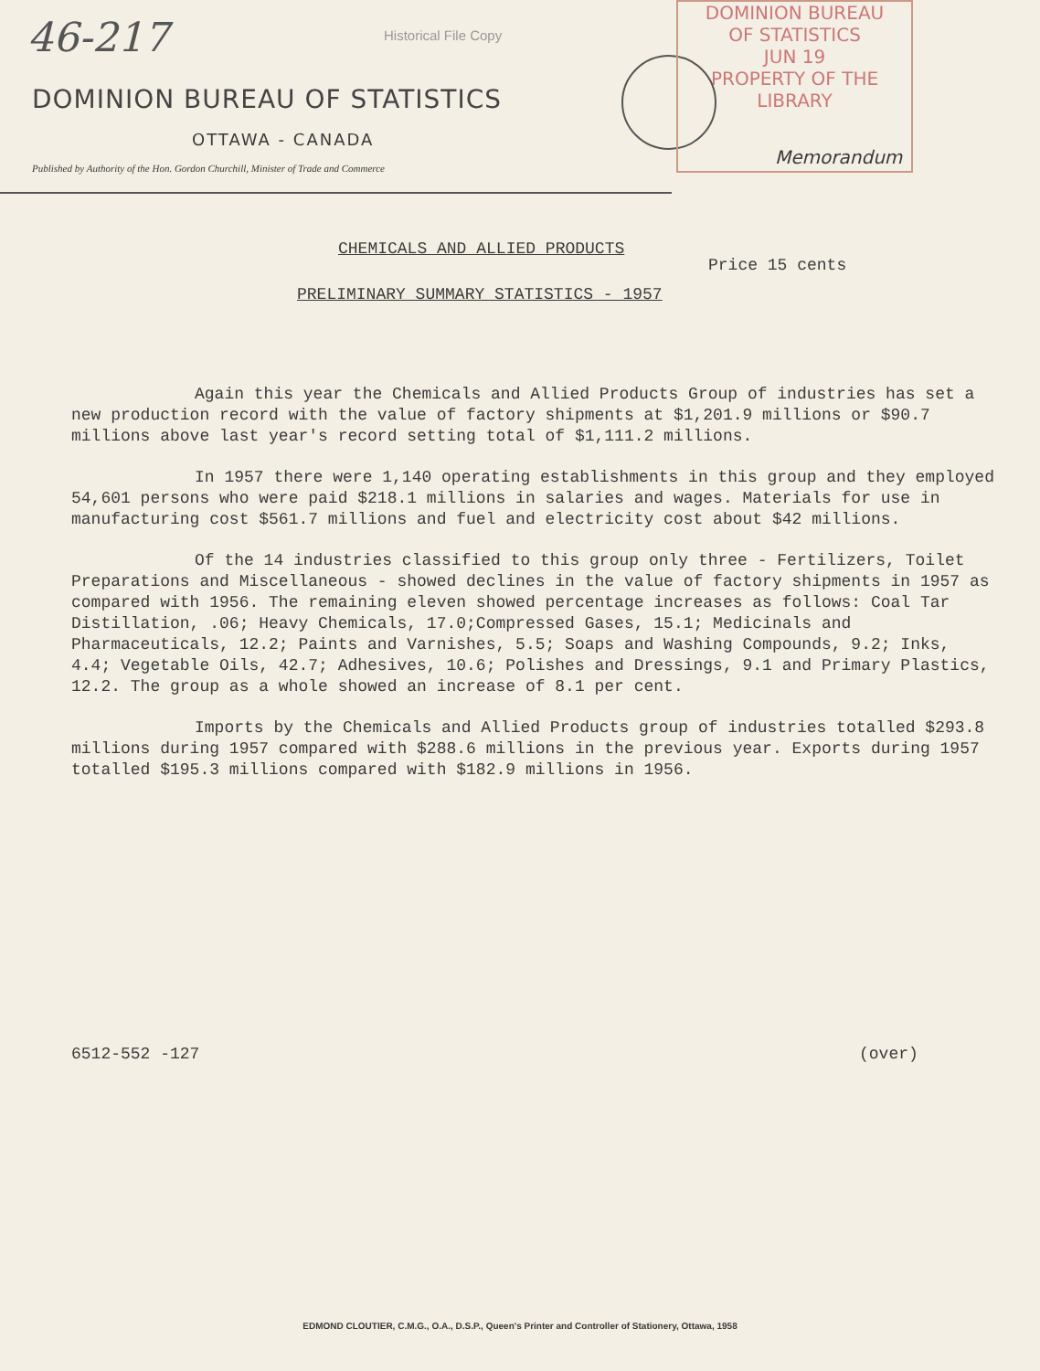46-217 Historical File Copy
DOMINION BUREAU OF STATISTICS
OTTAWA - CANADA
Published by Authority of the Hon. Gordon Churchill, Minister of Trade and Commerce
DOMINION BUREAU
OF STATISTICS
JUN 19
PROPERTY OF THE
LIBRARY
Memorandum
CHEMICALS AND ALLIED PRODUCTS
Price 15 cents
PRELIMINARY SUMMARY STATISTICS - 1957
Again this year the Chemicals and Allied Products Group of industries has set a new production record with the value of factory shipments at $1,201.9 millions or $90.7 millions above last year's record setting total of $1,111.2 millions.
In 1957 there were 1,140 operating establishments in this group and they employed 54,601 persons who were paid $218.1 millions in salaries and wages. Materials for use in manufacturing cost $561.7 millions and fuel and electricity cost about $42 millions.
Of the 14 industries classified to this group only three - Fertilizers, Toilet Preparations and Miscellaneous - showed declines in the value of factory shipments in 1957 as compared with 1956. The remaining eleven showed percentage increases as follows: Coal Tar Distillation, .06; Heavy Chemicals, 17.0;Compressed Gases, 15.1; Medicinals and Pharmaceuticals, 12.2; Paints and Varnishes, 5.5; Soaps and Washing Compounds, 9.2; Inks, 4.4; Vegetable Oils, 42.7; Adhesives, 10.6; Polishes and Dressings, 9.1 and Primary Plastics, 12.2. The group as a whole showed an increase of 8.1 per cent.
Imports by the Chemicals and Allied Products group of industries totalled $293.8 millions during 1957 compared with $288.6 millions in the previous year. Exports during 1957 totalled $195.3 millions compared with $182.9 millions in 1956.
6512-552 -127 (over)
EDMOND CLOUTIER, C.M.G., O.A., D.S.P., Queen's Printer and Controller of Stationery, Ottawa, 1958